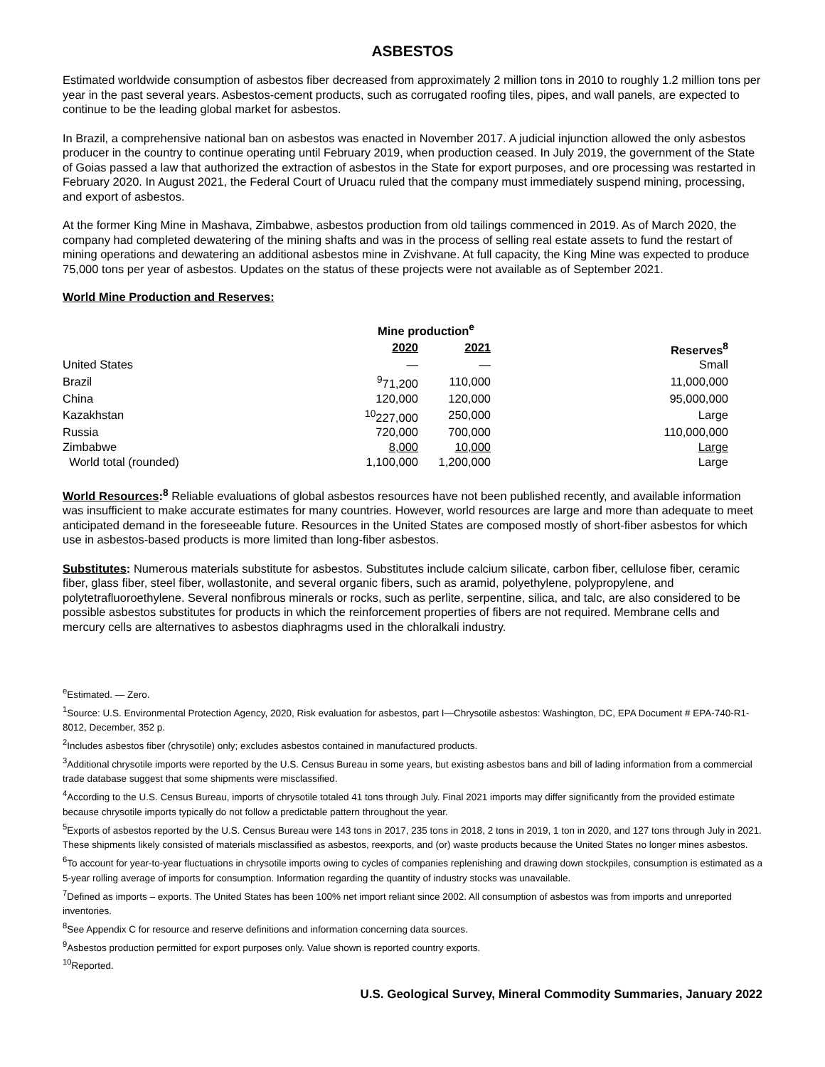ASBESTOS
Estimated worldwide consumption of asbestos fiber decreased from approximately 2 million tons in 2010 to roughly 1.2 million tons per year in the past several years. Asbestos-cement products, such as corrugated roofing tiles, pipes, and wall panels, are expected to continue to be the leading global market for asbestos.
In Brazil, a comprehensive national ban on asbestos was enacted in November 2017. A judicial injunction allowed the only asbestos producer in the country to continue operating until February 2019, when production ceased. In July 2019, the government of the State of Goias passed a law that authorized the extraction of asbestos in the State for export purposes, and ore processing was restarted in February 2020. In August 2021, the Federal Court of Uruacu ruled that the company must immediately suspend mining, processing, and export of asbestos.
At the former King Mine in Mashava, Zimbabwe, asbestos production from old tailings commenced in 2019. As of March 2020, the company had completed dewatering of the mining shafts and was in the process of selling real estate assets to fund the restart of mining operations and dewatering an additional asbestos mine in Zvishvane. At full capacity, the King Mine was expected to produce 75,000 tons per year of asbestos. Updates on the status of these projects were not available as of September 2021.
World Mine Production and Reserves:
| | Mine production<sup>e</sup> | | |
| | 2020 | 2021 | Reserves<sup>8</sup> |
| United States | — | — | Small |
| Brazil | <sup>9</sup> 71,200 | 110,000 | 11,000,000 |
| China | 120,000 | 120,000 | 95,000,000 |
| Kazakhstan | <sup>10</sup> 227,000 | 250,000 | Large |
| Russia | 720,000 | 700,000 | 110,000,000 |
| Zimbabwe | 8,000 | 10,000 | Large |
| World total (rounded) | 1,100,000 | 1,200,000 | Large |
World Resources:<sup>8</sup> Reliable evaluations of global asbestos resources have not been published recently, and available information was insufficient to make accurate estimates for many countries. However, world resources are large and more than adequate to meet anticipated demand in the foreseeable future. Resources in the United States are composed mostly of short-fiber asbestos for which use in asbestos-based products is more limited than long-fiber asbestos.
Substitutes: Numerous materials substitute for asbestos. Substitutes include calcium silicate, carbon fiber, cellulose fiber, ceramic fiber, glass fiber, steel fiber, wollastonite, and several organic fibers, such as aramid, polyethylene, polypropylene, and polytetrafluoroethylene. Several nonfibrous minerals or rocks, such as perlite, serpentine, silica, and talc, are also considered to be possible asbestos substitutes for products in which the reinforcement properties of fibers are not required. Membrane cells and mercury cells are alternatives to asbestos diaphragms used in the chloralkali industry.
<sup>e</sup> Estimated. — Zero.
<sup>1</sup> Source: U.S. Environmental Protection Agency, 2020, Risk evaluation for asbestos, part I—Chrysotile asbestos: Washington, DC, EPA Document # EPA-740-R1-8012, December, 352 p.
<sup>2</sup> Includes asbestos fiber (chrysotile) only; excludes asbestos contained in manufactured products.
<sup>3</sup> Additional chrysotile imports were reported by the U.S. Census Bureau in some years, but existing asbestos bans and bill of lading information from a commercial trade database suggest that some shipments were misclassified.
<sup>4</sup> According to the U.S. Census Bureau, imports of chrysotile totaled 41 tons through July. Final 2021 imports may differ significantly from the provided estimate because chrysotile imports typically do not follow a predictable pattern throughout the year.
<sup>5</sup> Exports of asbestos reported by the U.S. Census Bureau were 143 tons in 2017, 235 tons in 2018, 2 tons in 2019, 1 ton in 2020, and 127 tons through July in 2021. These shipments likely consisted of materials misclassified as asbestos, reexports, and (or) waste products because the United States no longer mines asbestos.
<sup>6</sup> To account for year-to-year fluctuations in chrysotile imports owing to cycles of companies replenishing and drawing down stockpiles, consumption is estimated as a 5-year rolling average of imports for consumption. Information regarding the quantity of industry stocks was unavailable.
<sup>7</sup> Defined as imports – exports. The United States has been 100% net import reliant since 2002. All consumption of asbestos was from imports and unreported inventories.
<sup>8</sup> See Appendix C for resource and reserve definitions and information concerning data sources.
<sup>9</sup> Asbestos production permitted for export purposes only. Value shown is reported country exports.
<sup>10</sup> Reported.
U.S. Geological Survey, Mineral Commodity Summaries, January 2022